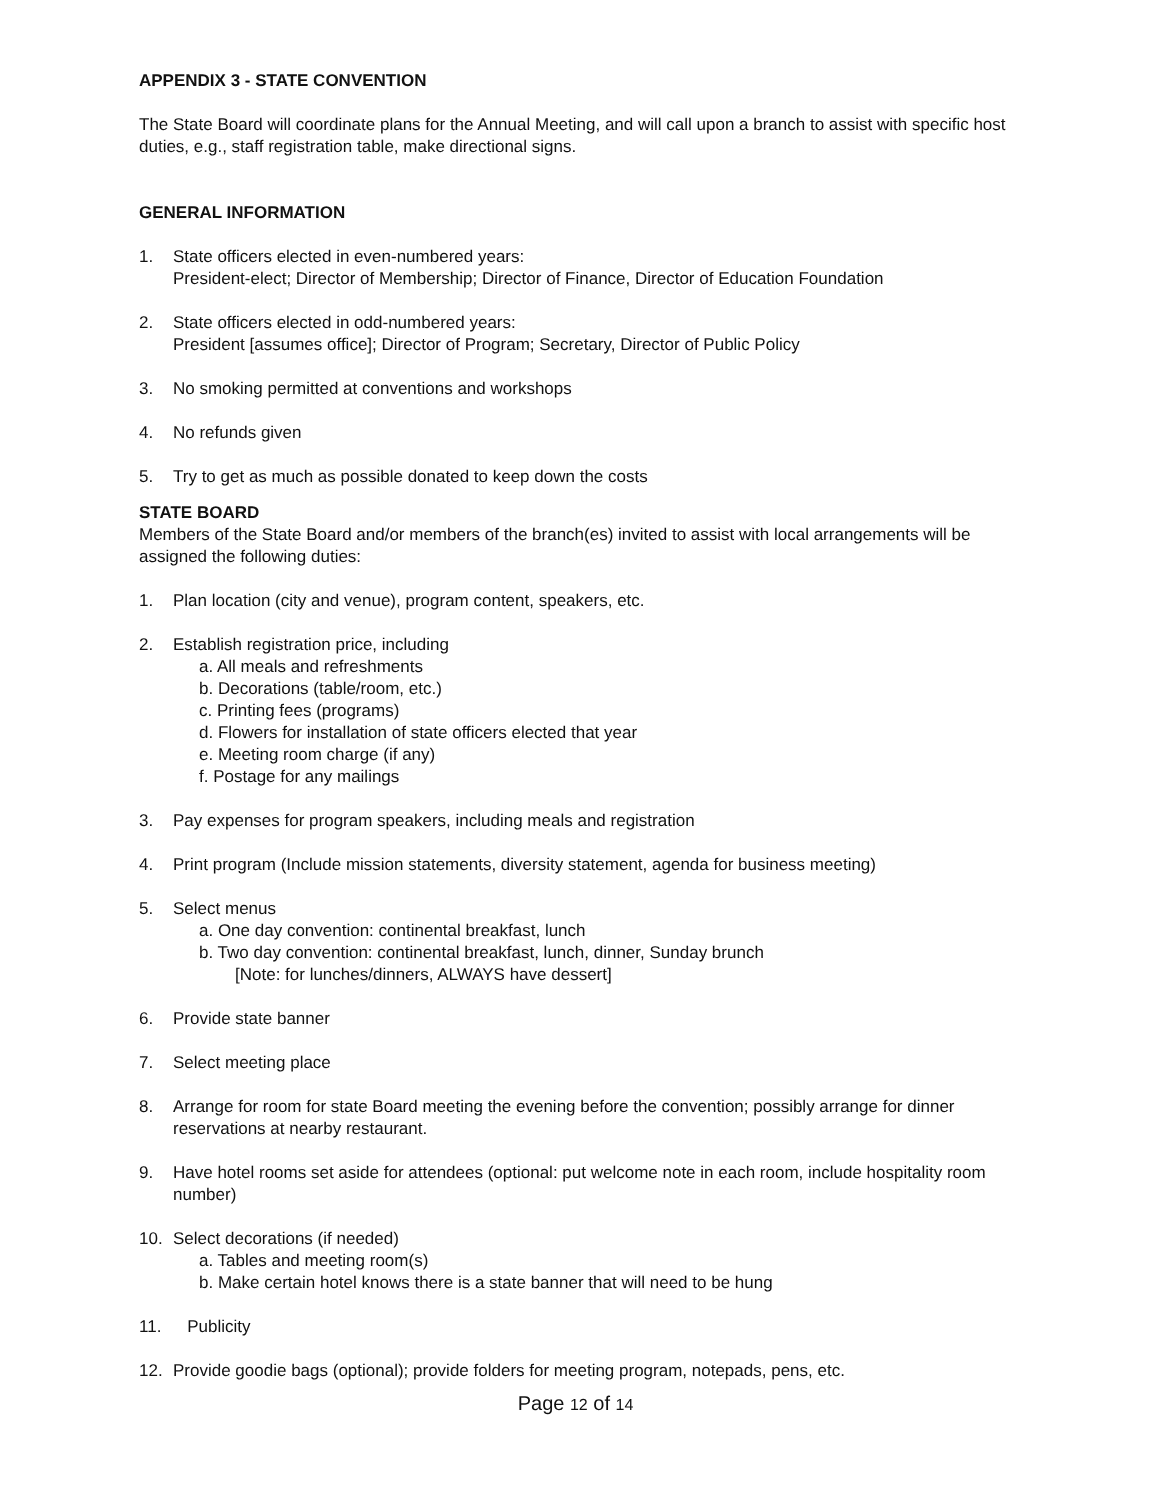APPENDIX 3 - STATE CONVENTION
The State Board will coordinate plans for the Annual Meeting, and will call upon a branch to assist with specific host duties, e.g., staff registration table, make directional signs.
GENERAL INFORMATION
1. State officers elected in even-numbered years:
President-elect; Director of Membership; Director of Finance, Director of Education Foundation
2. State officers elected in odd-numbered years:
President [assumes office]; Director of Program; Secretary, Director of Public Policy
3. No smoking permitted at conventions and workshops
4. No refunds given
5. Try to get as much as possible donated to keep down the costs
STATE BOARD
Members of the State Board and/or members of the branch(es) invited to assist with local arrangements will be assigned the following duties:
1. Plan location (city and venue), program content, speakers, etc.
2. Establish registration price, including
a. All meals and refreshments
b. Decorations (table/room, etc.)
c. Printing fees (programs)
d. Flowers for installation of state officers elected that year
e. Meeting room charge (if any)
f. Postage for any mailings
3. Pay expenses for program speakers, including meals and registration
4. Print program (Include mission statements, diversity statement, agenda for business meeting)
5. Select menus
a. One day convention: continental breakfast, lunch
b. Two day convention: continental breakfast, lunch, dinner, Sunday brunch
[Note: for lunches/dinners, ALWAYS have dessert]
6. Provide state banner
7. Select meeting place
8. Arrange for room for state Board meeting the evening before the convention; possibly arrange for dinner reservations at nearby restaurant.
9. Have hotel rooms set aside for attendees (optional: put welcome note in each room, include hospitality room number)
10. Select decorations (if needed)
a. Tables and meeting room(s)
b. Make certain hotel knows there is a state banner that will need to be hung
11. Publicity
12. Provide goodie bags (optional); provide folders for meeting program, notepads, pens, etc.
Page 12 of 14